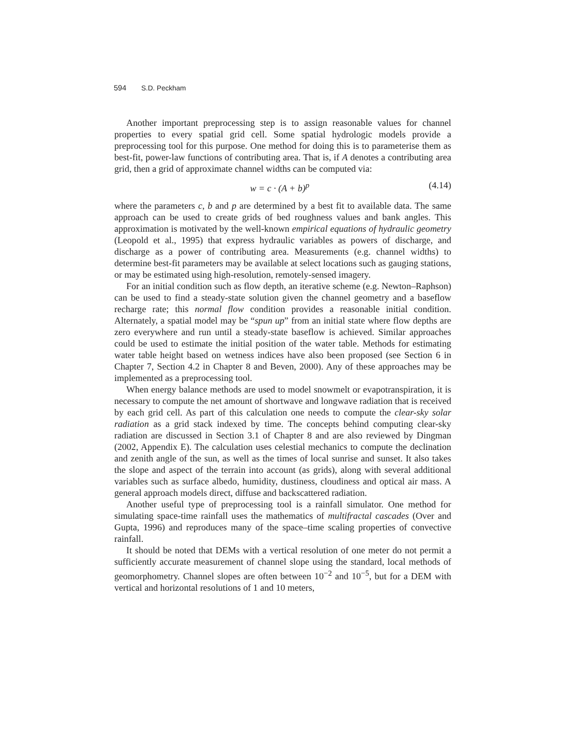594 S.D. Peckham
Another important preprocessing step is to assign reasonable values for channel properties to every spatial grid cell. Some spatial hydrologic models provide a preprocessing tool for this purpose. One method for doing this is to parameterise them as best-fit, power-law functions of contributing area. That is, if A denotes a contributing area grid, then a grid of approximate channel widths can be computed via:
w = c · (A + b)<sup>p</sup> (4.14)
where the parameters c, b and p are determined by a best fit to available data. The same approach can be used to create grids of bed roughness values and bank angles. This approximation is motivated by the well-known empirical equations of hydraulic geometry (Leopold et al., 1995) that express hydraulic variables as powers of discharge, and discharge as a power of contributing area. Measurements (e.g. channel widths) to determine best-fit parameters may be available at select locations such as gauging stations, or may be estimated using high-resolution, remotely-sensed imagery.
For an initial condition such as flow depth, an iterative scheme (e.g. Newton–Raphson) can be used to find a steady-state solution given the channel geometry and a baseflow recharge rate; this normal flow condition provides a reasonable initial condition. Alternately, a spatial model may be “spun up” from an initial state where flow depths are zero everywhere and run until a steady-state baseflow is achieved. Similar approaches could be used to estimate the initial position of the water table. Methods for estimating water table height based on wetness indices have also been proposed (see Section 6 in Chapter 7, Section 4.2 in Chapter 8 and Beven, 2000). Any of these approaches may be implemented as a preprocessing tool.
When energy balance methods are used to model snowmelt or evapotranspiration, it is necessary to compute the net amount of shortwave and longwave radiation that is received by each grid cell. As part of this calculation one needs to compute the clear-sky solar radiation as a grid stack indexed by time. The concepts behind computing clear-sky radiation are discussed in Section 3.1 of Chapter 8 and are also reviewed by Dingman (2002, Appendix E). The calculation uses celestial mechanics to compute the declination and zenith angle of the sun, as well as the times of local sunrise and sunset. It also takes the slope and aspect of the terrain into account (as grids), along with several additional variables such as surface albedo, humidity, dustiness, cloudiness and optical air mass. A general approach models direct, diffuse and backscattered radiation.
Another useful type of preprocessing tool is a rainfall simulator. One method for simulating space-time rainfall uses the mathematics of multifractal cascades (Over and Gupta, 1996) and reproduces many of the space–time scaling properties of convective rainfall.
It should be noted that DEMs with a vertical resolution of one meter do not permit a sufficiently accurate measurement of channel slope using the standard, local methods of geomorphometry. Channel slopes are often between 10<sup>−2</sup> and 10<sup>−5</sup>, but for a DEM with vertical and horizontal resolutions of 1 and 10 meters,